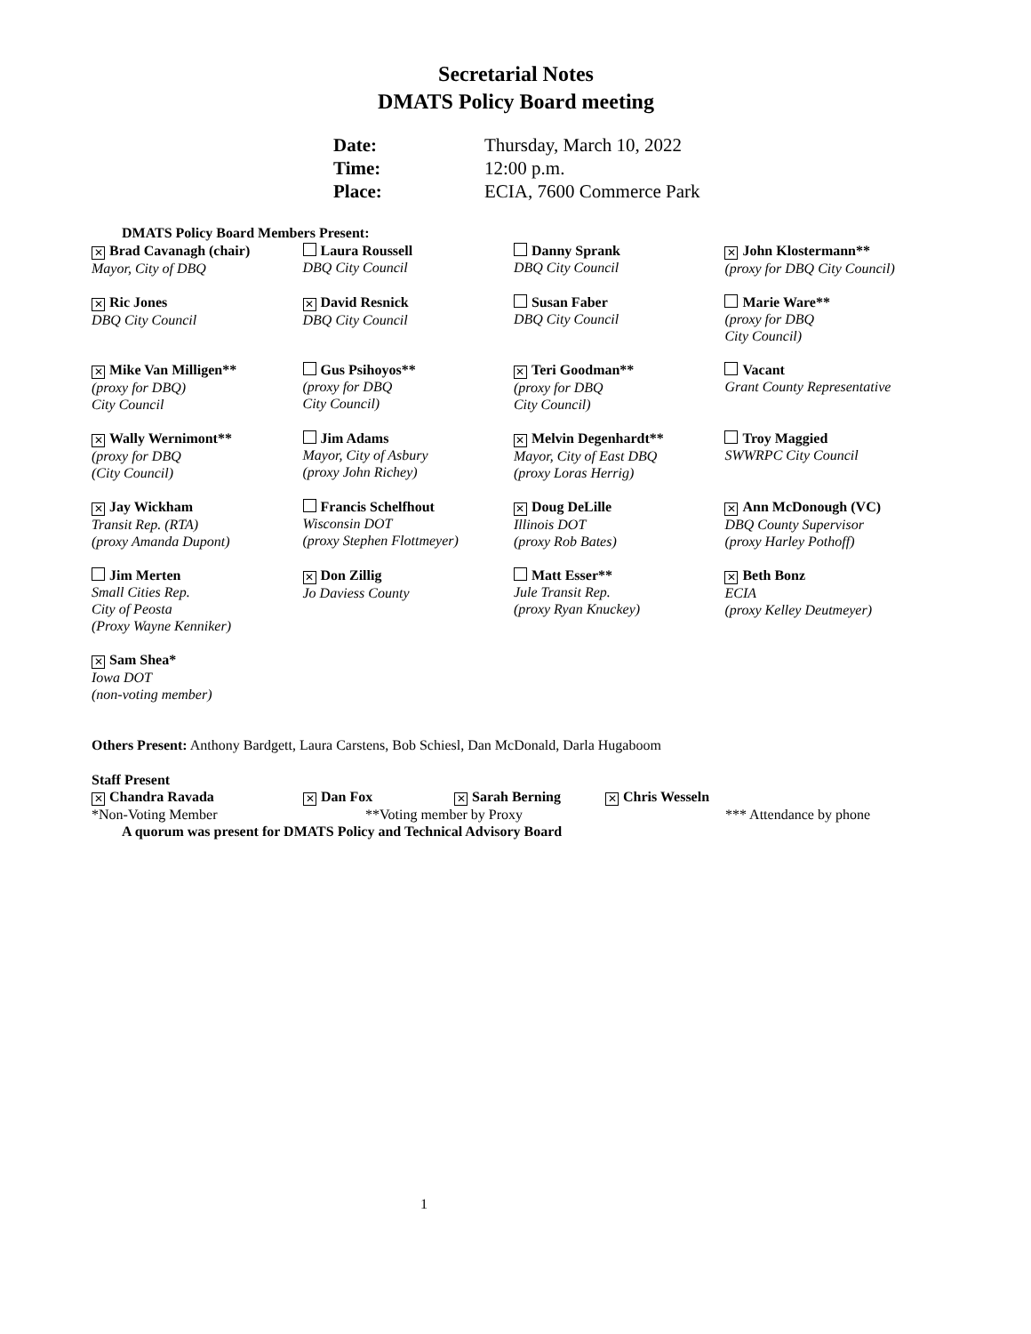Secretarial Notes
DMATS Policy Board meeting
| Date: | Thursday, March 10, 2022 |
| Time: | 12:00 p.m. |
| Place: | ECIA, 7600 Commerce Park |
DMATS Policy Board Members Present:
| ✕ Brad Cavanagh (chair) Mayor, City of DBQ | Laura Roussell DBQ City Council | Danny Sprank DBQ City Council | ✕ John Klostermann** (proxy for DBQ City Council) |
| ✕ Ric Jones DBQ City Council | ✕ David Resnick DBQ City Council | Susan Faber DBQ City Council | Marie Ware** (proxy for DBQ City Council) |
| ✕ Mike Van Milligen** (proxy for DBQ) City Council | Gus Psihoyos** (proxy for DBQ City Council) | ✕ Teri Goodman** (proxy for DBQ City Council) | Vacant Grant County Representative |
| ✕ Wally Wernimont** (proxy for DBQ (City Council) | Jim Adams Mayor, City of Asbury (proxy John Richey) | ✕ Melvin Degenhardt** Mayor, City of East DBQ (proxy Loras Herrig) | Troy Maggied SWWRPC City Council |
| ✕ Jay Wickham Transit Rep. (RTA) (proxy Amanda Dupont) | Francis Schelfhout Wisconsin DOT (proxy Stephen Flottmeyer) | ✕ Doug DeLille Illinois DOT (proxy Rob Bates) | ✕ Ann McDonough (VC) DBQ County Supervisor (proxy Harley Pothoff) |
| Jim Merten Small Cities Rep. City of Peosta (Proxy Wayne Kenniker) | ✕ Don Zillig Jo Daviess County | Matt Esser** Jule Transit Rep. (proxy Ryan Knuckey) | ✕ Beth Bonz ECIA (proxy Kelley Deutmeyer) |
| ✕ Sam Shea* Iowa DOT (non-voting member) | | | |
Others Present: Anthony Bardgett, Laura Carstens, Bob Schiesl, Dan McDonald, Darla Hugaboom
Staff Present
| ✕ Chandra Ravada | ✕ Dan Fox | ✕ Sarah Berning | ✕ Chris Wesseln |
| *Non-Voting Member | **Voting member by Proxy | | *** Attendance by phone |
A quorum was present for DMATS Policy and Technical Advisory Board
1